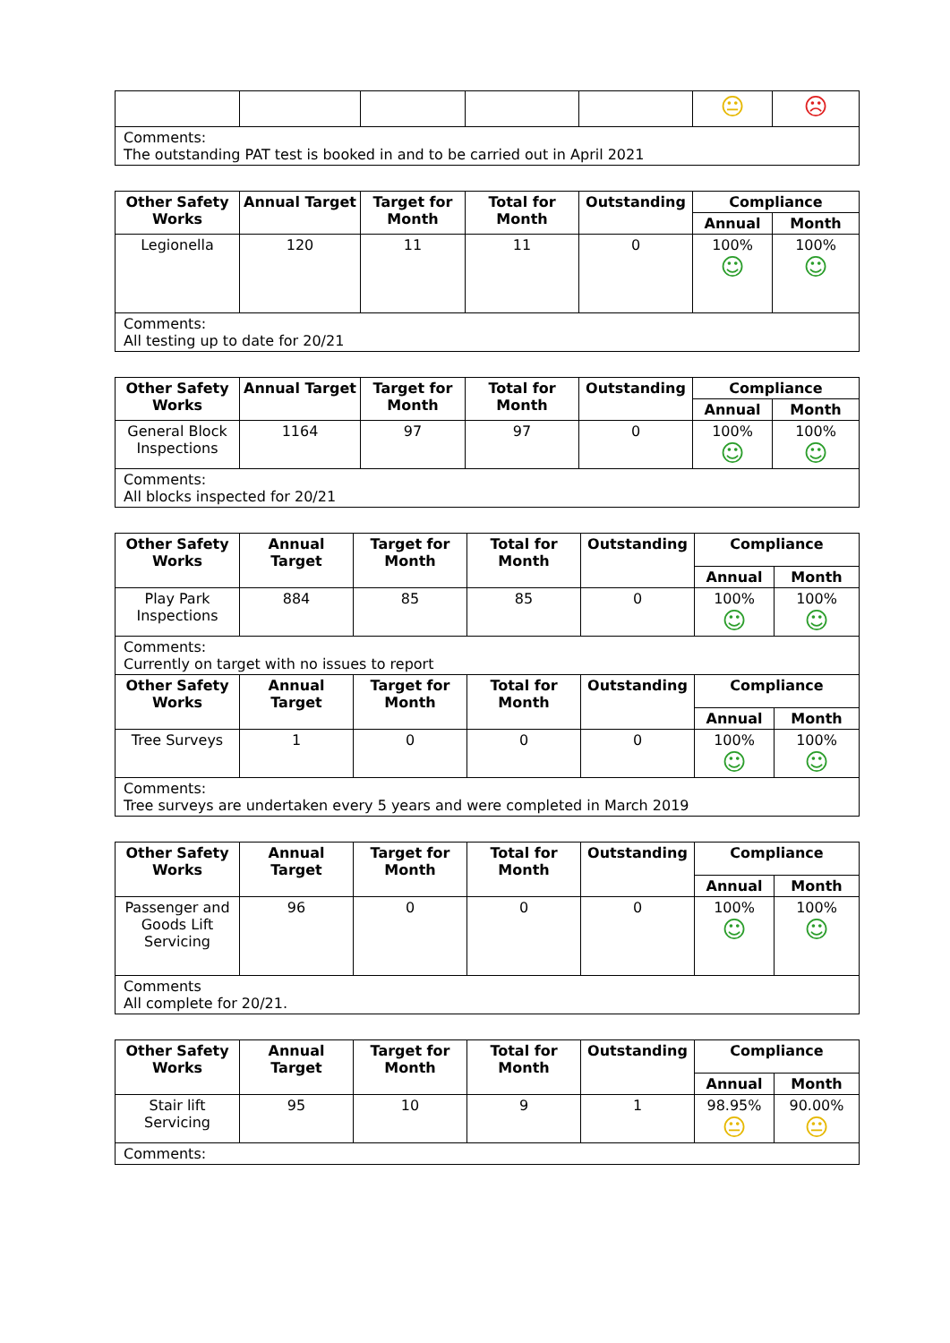| | | | | | 😐 | ☹ |
| Comments: The outstanding PAT test is booked in and to be carried out in April 2021 | | | | | | |
| Other Safety Works | Annual Target | Target for Month | Total for Month | Outstanding | Compliance | |
| --- | --- | --- | --- | --- | --- | --- |
| | | | | | Annual | Month |
| Legionella | 120 | 11 | 11 | 0 | 100% ☺ | 100% ☺ |
| Comments: All testing up to date for 20/21 | | | | | | |
| Other Safety Works | Annual Target | Target for Month | Total for Month | Outstanding | Compliance | |
| --- | --- | --- | --- | --- | --- | --- |
| | | | | | Annual | Month |
| General Block Inspections | 1164 | 97 | 97 | 0 | 100% ☺ | 100% ☺ |
| Comments: All blocks inspected for 20/21 | | | | | | |
| Other Safety Works | Annual Target | Target for Month | Total for Month | Outstanding | Compliance | |
| --- | --- | --- | --- | --- | --- | --- |
| | | | | | Annual | Month |
| Play Park Inspections | 884 | 85 | 85 | 0 | 100% ☺ | 100% ☺ |
| Comments: Currently on target with no issues to report | | | | | | |
| Other Safety Works | Annual Target | Target for Month | Total for Month | Outstanding | Compliance | |
| | | | | | Annual | Month |
| Tree Surveys | 1 | 0 | 0 | 0 | 100% ☺ | 100% ☺ |
| Comments: Tree surveys are undertaken every 5 years and were completed in March 2019 | | | | | | |
| Other Safety Works | Annual Target | Target for Month | Total for Month | Outstanding | Compliance | |
| --- | --- | --- | --- | --- | --- | --- |
| | | | | | Annual | Month |
| Passenger and Goods Lift Servicing | 96 | 0 | 0 | 0 | 100% ☺ | 100% ☺ |
| Comments All complete for 20/21. | | | | | | |
| Other Safety Works | Annual Target | Target for Month | Total for Month | Outstanding | Compliance | |
| --- | --- | --- | --- | --- | --- | --- |
| | | | | | Annual | Month |
| Stair lift Servicing | 95 | 10 | 9 | 1 | 98.95% 😐 | 90.00% 😐 |
| Comments: | | | | | | |